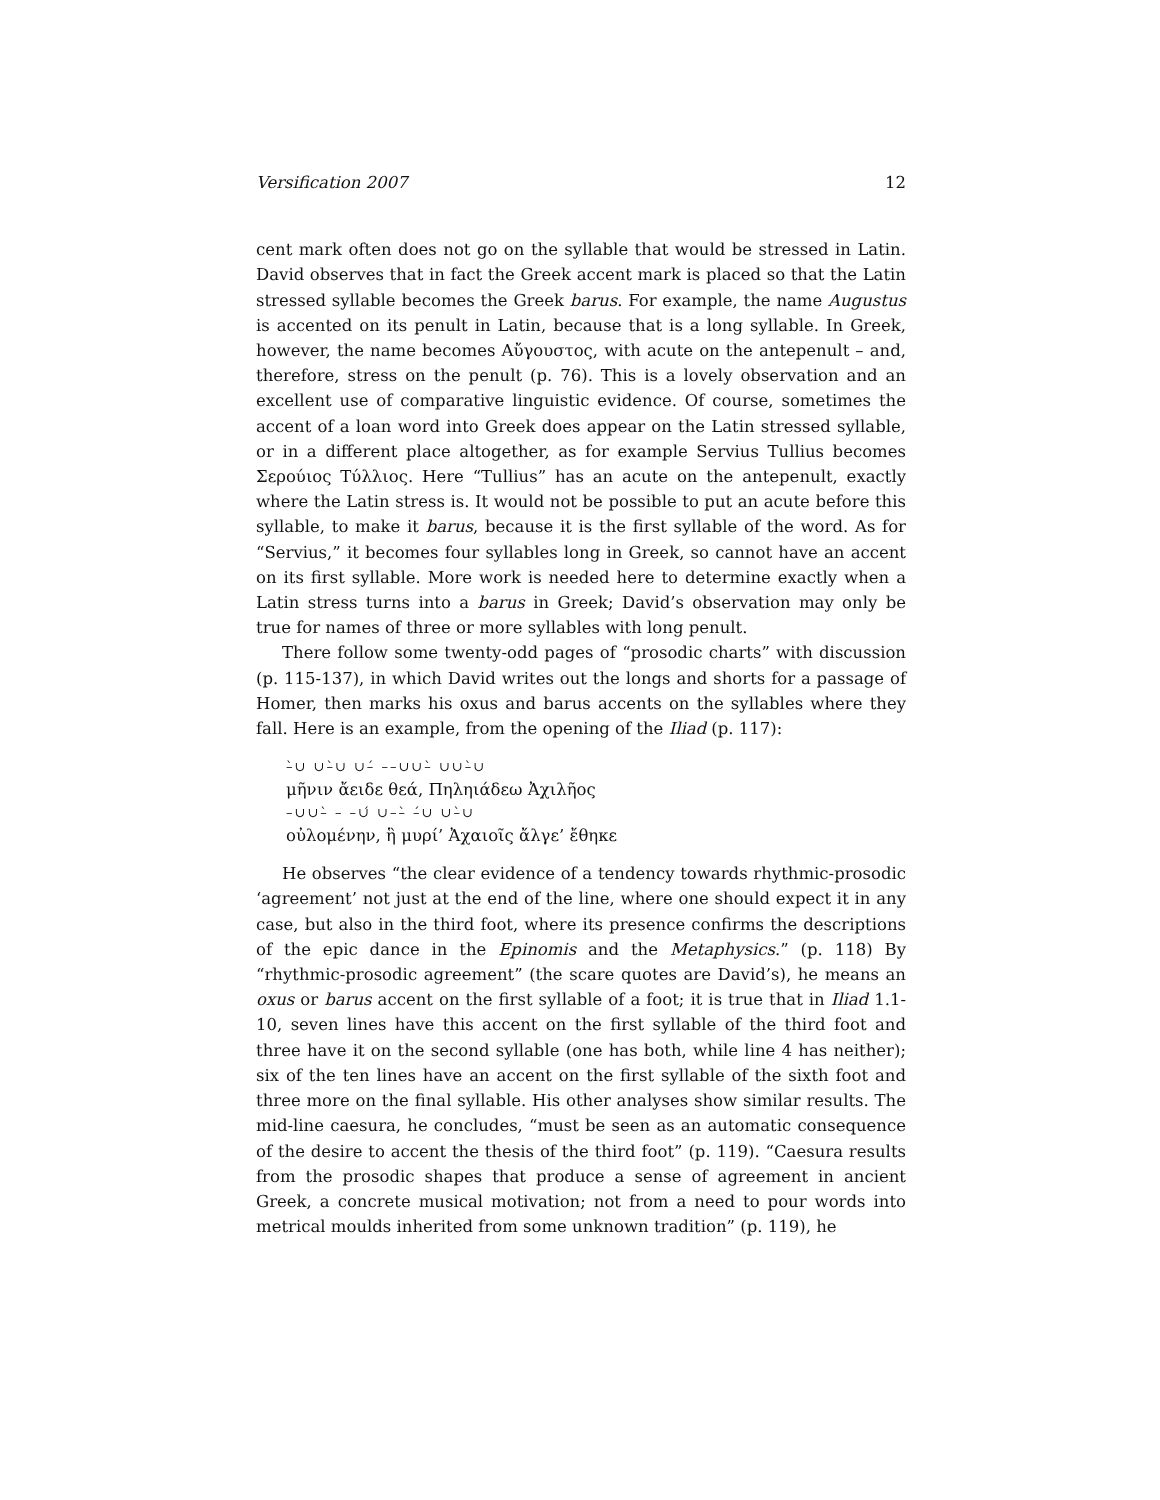Versification 2007 12
cent mark often does not go on the syllable that would be stressed in Latin. David observes that in fact the Greek accent mark is placed so that the Latin stressed syllable becomes the Greek barus. For example, the name Augustus is accented on its penult in Latin, because that is a long syllable. In Greek, however, the name becomes Αὔγουστος, with acute on the antepenult – and, therefore, stress on the penult (p. 76). This is a lovely observation and an excellent use of comparative linguistic evidence. Of course, sometimes the accent of a loan word into Greek does appear on the Latin stressed syllable, or in a different place altogether, as for example Servius Tullius becomes Σερούιος Τύλλιος. Here “Tullius” has an acute on the antepenult, exactly where the Latin stress is. It would not be possible to put an acute before this syllable, to make it barus, because it is the first syllable of the word. As for “Servius,” it becomes four syllables long in Greek, so cannot have an accent on its first syllable. More work is needed here to determine exactly when a Latin stress turns into a barus in Greek; David’s observation may only be true for names of three or more syllables with long penult.
There follow some twenty-odd pages of “prosodic charts” with discussion (p. 115-137), in which David writes out the longs and shorts for a passage of Homer, then marks his oxus and barus accents on the syllables where they fall. Here is an example, from the opening of the Iliad (p. 117):
–̀∪ ∪–̀∪ ∪–́ ––∪∪–̀ ∪∪–̀∪
μῆνιν ἄειδε θεά, Πηληιάδεω Ἀχιλῆος
–∪∪–̀ – –∪́ ∪––̀ –́∪ ∪–̀∪
οὐλομένην, ἣ μυρί’ Ἀχαιοῖς ἄλγε’ ἔθηκε
He observes “the clear evidence of a tendency towards rhythmic-prosodic ‘agreement’ not just at the end of the line, where one should expect it in any case, but also in the third foot, where its presence confirms the descriptions of the epic dance in the Epinomis and the Metaphysics.” (p. 118) By “rhythmic-prosodic agreement” (the scare quotes are David’s), he means an oxus or barus accent on the first syllable of a foot; it is true that in Iliad 1.1-10, seven lines have this accent on the first syllable of the third foot and three have it on the second syllable (one has both, while line 4 has neither); six of the ten lines have an accent on the first syllable of the sixth foot and three more on the final syllable. His other analyses show similar results. The mid-line caesura, he concludes, “must be seen as an automatic consequence of the desire to accent the thesis of the third foot” (p. 119). “Caesura results from the prosodic shapes that produce a sense of agreement in ancient Greek, a concrete musical motivation; not from a need to pour words into metrical moulds inherited from some unknown tradition” (p. 119), he